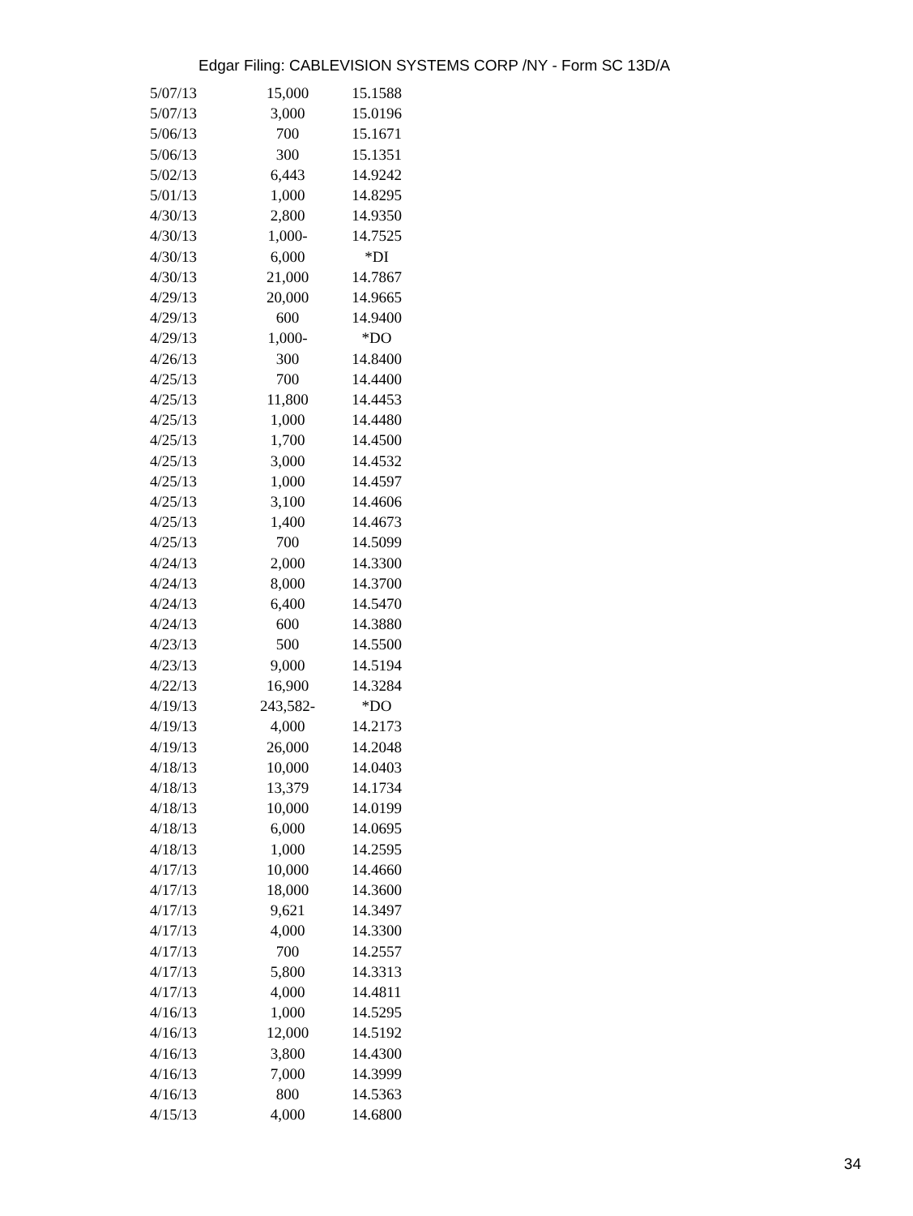Edgar Filing: CABLEVISION SYSTEMS CORP /NY - Form SC 13D/A
| 5/07/13 | 15,000 | 15.1588 |
| 5/07/13 | 3,000 | 15.0196 |
| 5/06/13 | 700 | 15.1671 |
| 5/06/13 | 300 | 15.1351 |
| 5/02/13 | 6,443 | 14.9242 |
| 5/01/13 | 1,000 | 14.8295 |
| 4/30/13 | 2,800 | 14.9350 |
| 4/30/13 | 1,000- | 14.7525 |
| 4/30/13 | 6,000 | *DI |
| 4/30/13 | 21,000 | 14.7867 |
| 4/29/13 | 20,000 | 14.9665 |
| 4/29/13 | 600 | 14.9400 |
| 4/29/13 | 1,000- | *DO |
| 4/26/13 | 300 | 14.8400 |
| 4/25/13 | 700 | 14.4400 |
| 4/25/13 | 11,800 | 14.4453 |
| 4/25/13 | 1,000 | 14.4480 |
| 4/25/13 | 1,700 | 14.4500 |
| 4/25/13 | 3,000 | 14.4532 |
| 4/25/13 | 1,000 | 14.4597 |
| 4/25/13 | 3,100 | 14.4606 |
| 4/25/13 | 1,400 | 14.4673 |
| 4/25/13 | 700 | 14.5099 |
| 4/24/13 | 2,000 | 14.3300 |
| 4/24/13 | 8,000 | 14.3700 |
| 4/24/13 | 6,400 | 14.5470 |
| 4/24/13 | 600 | 14.3880 |
| 4/23/13 | 500 | 14.5500 |
| 4/23/13 | 9,000 | 14.5194 |
| 4/22/13 | 16,900 | 14.3284 |
| 4/19/13 | 243,582- | *DO |
| 4/19/13 | 4,000 | 14.2173 |
| 4/19/13 | 26,000 | 14.2048 |
| 4/18/13 | 10,000 | 14.0403 |
| 4/18/13 | 13,379 | 14.1734 |
| 4/18/13 | 10,000 | 14.0199 |
| 4/18/13 | 6,000 | 14.0695 |
| 4/18/13 | 1,000 | 14.2595 |
| 4/17/13 | 10,000 | 14.4660 |
| 4/17/13 | 18,000 | 14.3600 |
| 4/17/13 | 9,621 | 14.3497 |
| 4/17/13 | 4,000 | 14.3300 |
| 4/17/13 | 700 | 14.2557 |
| 4/17/13 | 5,800 | 14.3313 |
| 4/17/13 | 4,000 | 14.4811 |
| 4/16/13 | 1,000 | 14.5295 |
| 4/16/13 | 12,000 | 14.5192 |
| 4/16/13 | 3,800 | 14.4300 |
| 4/16/13 | 7,000 | 14.3999 |
| 4/16/13 | 800 | 14.5363 |
| 4/15/13 | 4,000 | 14.6800 |
34